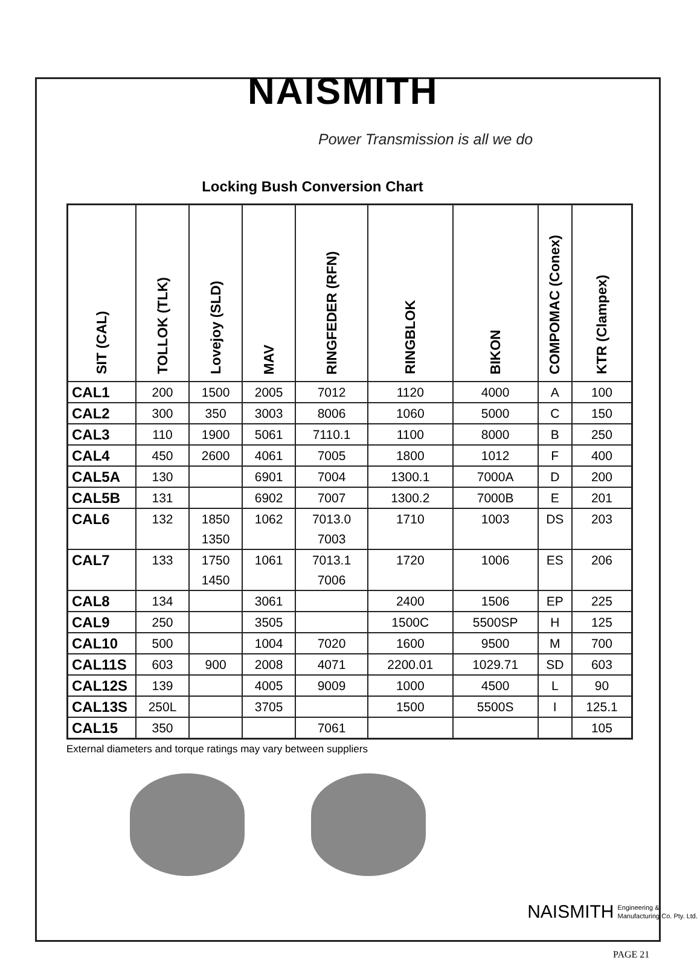NAISMITH
Power Transmission is all we do
Locking Bush Conversion Chart
| SIT (CAL) | TOLLOK (TLK) | Lovejoy (SLD) | MAV | RINGFEDER (RFN) | RINGBLOK | BIKON | COMPOMAC (Conex) | KTR (Clampex) |
| --- | --- | --- | --- | --- | --- | --- | --- | --- |
| CAL1 | 200 | 1500 | 2005 | 7012 | 1120 | 4000 | A | 100 |
| CAL2 | 300 | 350 | 3003 | 8006 | 1060 | 5000 | C | 150 |
| CAL3 | 110 | 1900 | 5061 | 7110.1 | 1100 | 8000 | B | 250 |
| CAL4 | 450 | 2600 | 4061 | 7005 | 1800 | 1012 | F | 400 |
| CAL5A | 130 | | 6901 | 7004 | 1300.1 | 7000A | D | 200 |
| CAL5B | 131 | | 6902 | 7007 | 1300.2 | 7000B | E | 201 |
| CAL6 | 132 | 1850 1350 | 1062 | 7013.0 7003 | 1710 | 1003 | DS | 203 |
| CAL7 | 133 | 1750 1450 | 1061 | 7013.1 7006 | 1720 | 1006 | ES | 206 |
| CAL8 | 134 | | 3061 | | 2400 | 1506 | EP | 225 |
| CAL9 | 250 | | 3505 | | 1500C | 5500SP | H | 125 |
| CAL10 | 500 | | 1004 | 7020 | 1600 | 9500 | M | 700 |
| CAL11S | 603 | 900 | 2008 | 4071 | 2200.01 | 1029.71 | SD | 603 |
| CAL12S | 139 | | 4005 | 9009 | 1000 | 4500 | L | 90 |
| CAL13S | 250L | | 3705 | | 1500 | 5500S | I | 125.1 |
| CAL15 | 350 | | | 7061 | | | | 105 |
External diameters and torque ratings may vary between suppliers
NAISMITH Engineering &
Manufacturing Co. Pty. Ltd.
PAGE 21